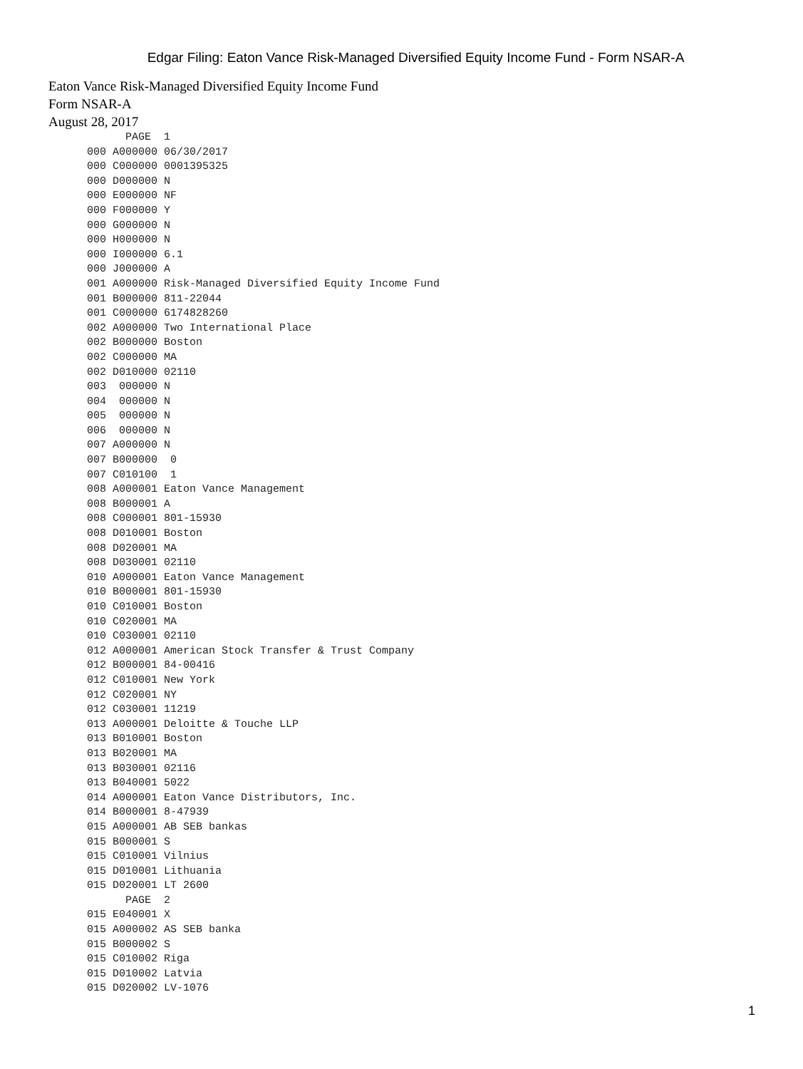Edgar Filing: Eaton Vance Risk-Managed Diversified Equity Income Fund - Form NSAR-A
Eaton Vance Risk-Managed Diversified Equity Income Fund
Form NSAR-A
August 28, 2017
            PAGE  1
      000 A000000 06/30/2017
      000 C000000 0001395325
      000 D000000 N
      000 E000000 NF
      000 F000000 Y
      000 G000000 N
      000 H000000 N
      000 I000000 6.1
      000 J000000 A
      001 A000000 Risk-Managed Diversified Equity Income Fund
      001 B000000 811-22044
      001 C000000 6174828260
      002 A000000 Two International Place
      002 B000000 Boston
      002 C000000 MA
      002 D010000 02110
      003  000000 N
      004  000000 N
      005  000000 N
      006  000000 N
      007 A000000 N
      007 B000000  0
      007 C010100  1
      008 A000001 Eaton Vance Management
      008 B000001 A
      008 C000001 801-15930
      008 D010001 Boston
      008 D020001 MA
      008 D030001 02110
      010 A000001 Eaton Vance Management
      010 B000001 801-15930
      010 C010001 Boston
      010 C020001 MA
      010 C030001 02110
      012 A000001 American Stock Transfer & Trust Company
      012 B000001 84-00416
      012 C010001 New York
      012 C020001 NY
      012 C030001 11219
      013 A000001 Deloitte & Touche LLP
      013 B010001 Boston
      013 B020001 MA
      013 B030001 02116
      013 B040001 5022
      014 A000001 Eaton Vance Distributors, Inc.
      014 B000001 8-47939
      015 A000001 AB SEB bankas
      015 B000001 S
      015 C010001 Vilnius
      015 D010001 Lithuania
      015 D020001 LT 2600
            PAGE  2
      015 E040001 X
      015 A000002 AS SEB banka
      015 B000002 S
      015 C010002 Riga
      015 D010002 Latvia
      015 D020002 LV-1076
1